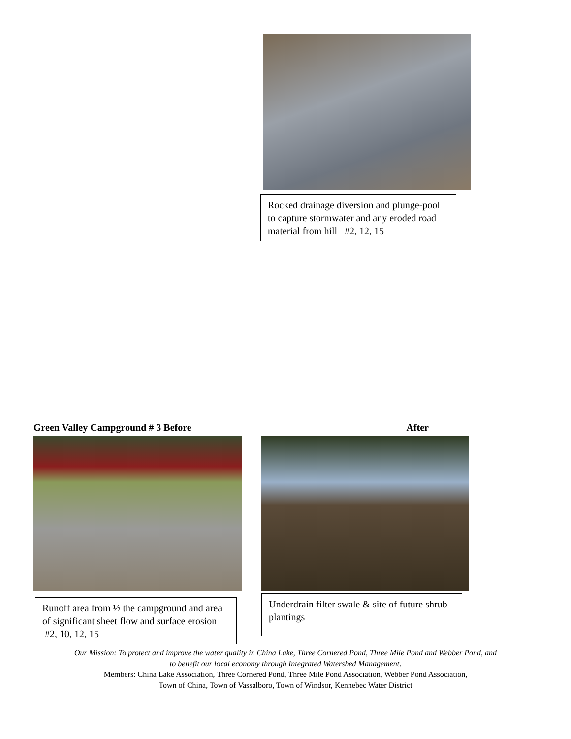Rocked drainage diversion and plunge-pool to capture stormwater and any eroded road material from hill #2, 12, 15
Green Valley Campground # 3 Before
Runoff area from ½ the campground and area of significant sheet flow and surface erosion #2, 10, 12, 15
After
Underdrain filter swale & site of future shrub plantings
Our Mission: To protect and improve the water quality in China Lake, Three Cornered Pond, Three Mile Pond and Webber Pond, and
to benefit our local economy through Integrated Watershed Management.
Members: China Lake Association, Three Cornered Pond, Three Mile Pond Association, Webber Pond Association,
Town of China, Town of Vassalboro, Town of Windsor, Kennebec Water District